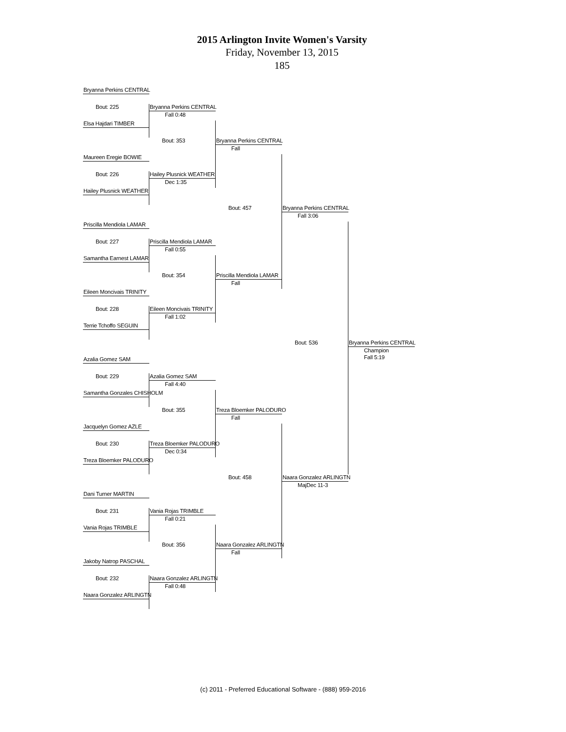2015 Arlington Invite Women's Varsity
Friday, November 13, 2015
185
Bryanna Perkins CENTRAL
Bout: 225
Bryanna Perkins CENTRAL
Fall 0:48
Elsa Hajdari TIMBER
Bout: 353
Bryanna Perkins CENTRAL
Fall
Maureen Eregie BOWIE
Bout: 226
Hailey Plusnick WEATHER
Dec 1:35
Hailey Plusnick WEATHER
Bout: 457
Bryanna Perkins CENTRAL
Fall 3:06
Priscilla Mendiola LAMAR
Bout: 227
Priscilla Mendiola LAMAR
Fall 0:55
Samantha Earnest LAMAR
Bout: 354
Priscilla Mendiola LAMAR
Fall
Eileen Moncivais TRINITY
Bout: 228
Eileen Moncivais TRINITY
Fall 1:02
Terrie Tchoffo SEGUIN
Bout: 536
Bryanna Perkins CENTRAL
Champion
Fall 5:19
Azalia Gomez SAM
Bout: 229
Azalia Gomez SAM
Fall 4:40
Samantha Gonzales CHISHOLM
Bout: 355
Treza Bloemker PALODURO
Fall
Jacquelyn Gomez AZLE
Bout: 230
Treza Bloemker PALODURO
Dec 0:34
Treza Bloemker PALODURO
Bout: 458
Naara Gonzalez ARLINGTN
MajDec 11-3
Dani Turner MARTIN
Bout: 231
Vania Rojas TRIMBLE
Fall 0:21
Vania Rojas TRIMBLE
Bout: 356
Naara Gonzalez ARLINGTN
Fall
Jakoby Natrop PASCHAL
Bout: 232
Naara Gonzalez ARLINGTN
Fall 0:48
Naara Gonzalez ARLINGTN
(c) 2011 - Preferred Educational Software - (888) 959-2016